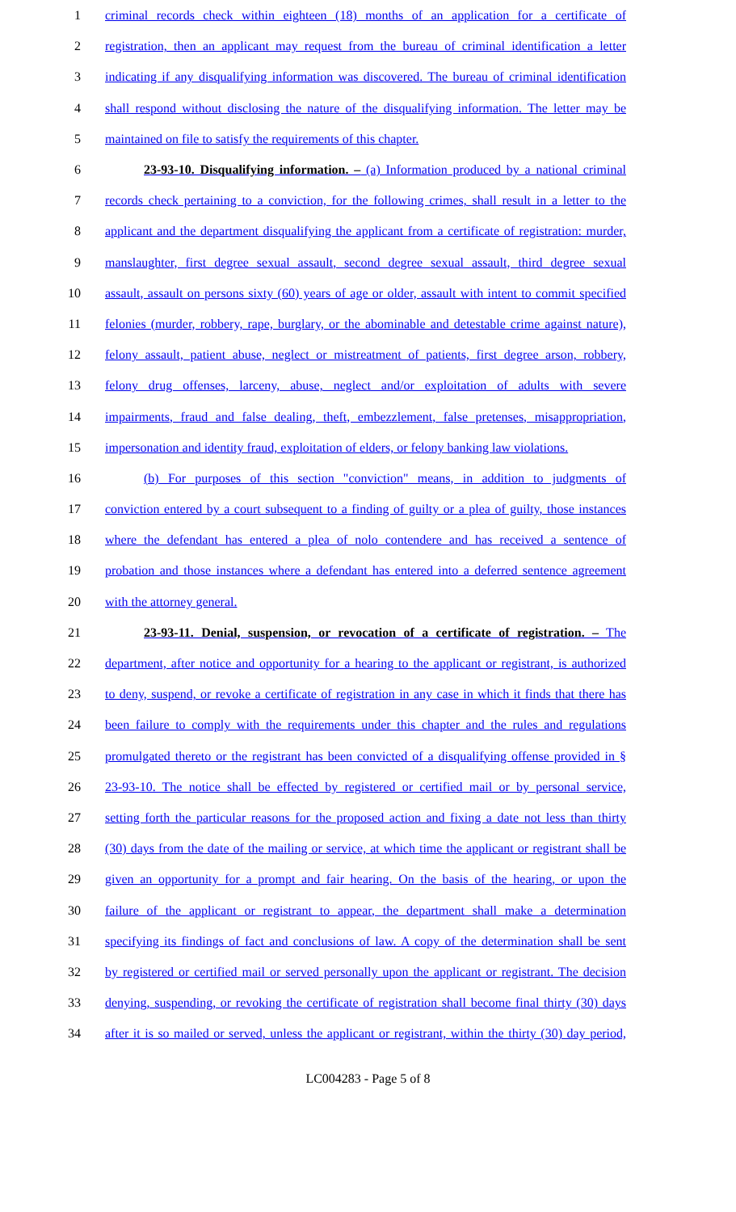1 criminal records check within eighteen (18) months of an application for a certificate of
2 registration, then an applicant may request from the bureau of criminal identification a letter
3 indicating if any disqualifying information was discovered. The bureau of criminal identification
4 shall respond without disclosing the nature of the disqualifying information. The letter may be
5 maintained on file to satisfy the requirements of this chapter.
6 23-93-10. Disqualifying information. – (a) Information produced by a national criminal
7 records check pertaining to a conviction, for the following crimes, shall result in a letter to the
8 applicant and the department disqualifying the applicant from a certificate of registration: murder,
9 manslaughter, first degree sexual assault, second degree sexual assault, third degree sexual
10 assault, assault on persons sixty (60) years of age or older, assault with intent to commit specified
11 felonies (murder, robbery, rape, burglary, or the abominable and detestable crime against nature),
12 felony assault, patient abuse, neglect or mistreatment of patients, first degree arson, robbery,
13 felony drug offenses, larceny, abuse, neglect and/or exploitation of adults with severe
14 impairments, fraud and false dealing, theft, embezzlement, false pretenses, misappropriation,
15 impersonation and identity fraud, exploitation of elders, or felony banking law violations.
16 (b) For purposes of this section "conviction" means, in addition to judgments of
17 conviction entered by a court subsequent to a finding of guilty or a plea of guilty, those instances
18 where the defendant has entered a plea of nolo contendere and has received a sentence of
19 probation and those instances where a defendant has entered into a deferred sentence agreement
20 with the attorney general.
21 23-93-11. Denial, suspension, or revocation of a certificate of registration. – The
22 department, after notice and opportunity for a hearing to the applicant or registrant, is authorized
23 to deny, suspend, or revoke a certificate of registration in any case in which it finds that there has
24 been failure to comply with the requirements under this chapter and the rules and regulations
25 promulgated thereto or the registrant has been convicted of a disqualifying offense provided in §
26 23-93-10. The notice shall be effected by registered or certified mail or by personal service,
27 setting forth the particular reasons for the proposed action and fixing a date not less than thirty
28 (30) days from the date of the mailing or service, at which time the applicant or registrant shall be
29 given an opportunity for a prompt and fair hearing. On the basis of the hearing, or upon the
30 failure of the applicant or registrant to appear, the department shall make a determination
31 specifying its findings of fact and conclusions of law. A copy of the determination shall be sent
32 by registered or certified mail or served personally upon the applicant or registrant. The decision
33 denying, suspending, or revoking the certificate of registration shall become final thirty (30) days
34 after it is so mailed or served, unless the applicant or registrant, within the thirty (30) day period,
LC004283 - Page 5 of 8